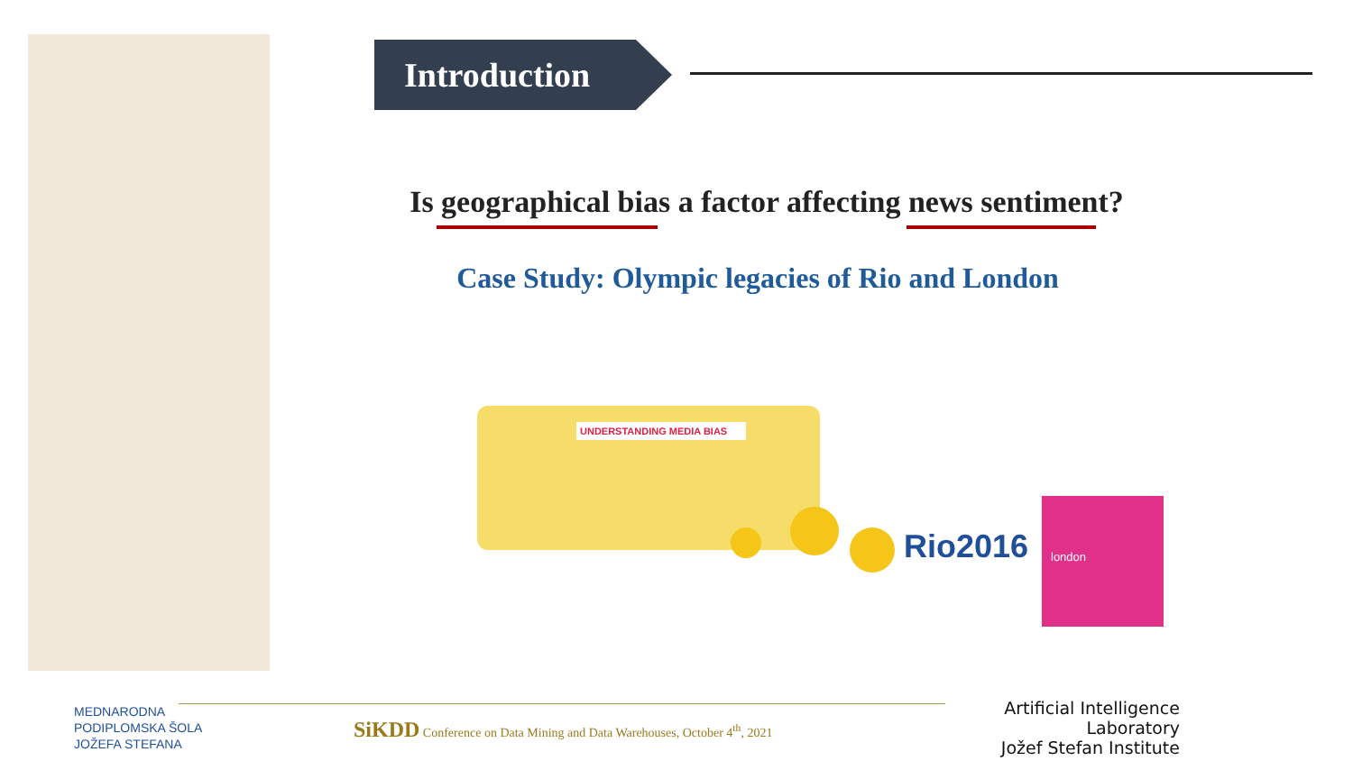Introduction
Is geographical bias a factor affecting news sentiment?
Case Study: Olympic legacies of Rio and London
UNDERSTANDING MEDIA BIAS
Rio2016
london
MEDNARODNA
PODIPLOMSKA ŠOLA
JOŽEFA STEFANA
SiKDD Conference on Data Mining and Data Warehouses, October 4<sup>th</sup>, 2021
Artificial Intelligence
Laboratory
Jožef Stefan Institute